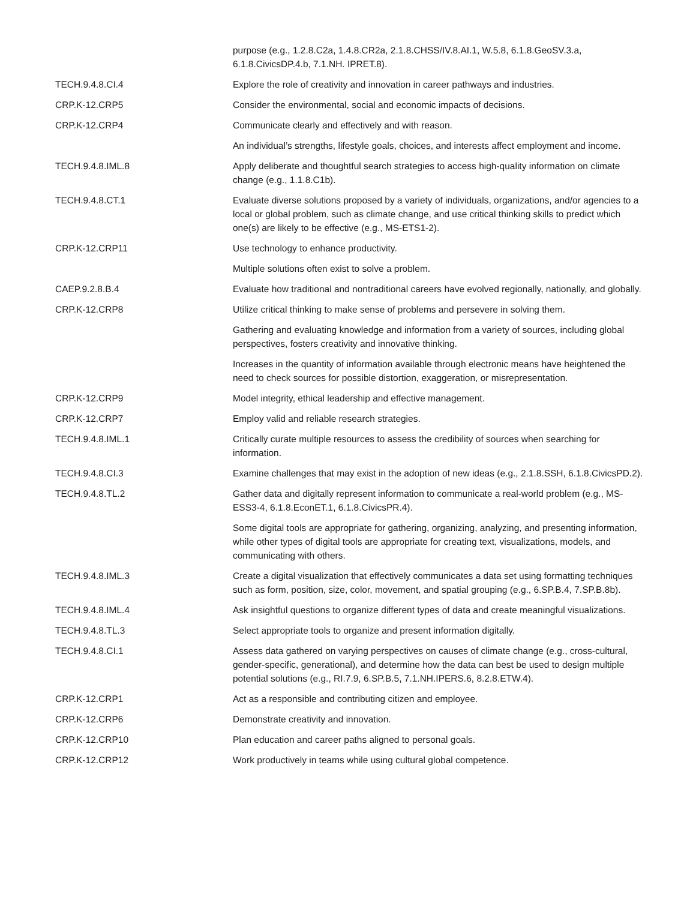| | purpose (e.g., 1.2.8.C2a, 1.4.8.CR2a, 2.1.8.CHSS/IV.8.AI.1, W.5.8, 6.1.8.GeoSV.3.a, 6.1.8.CivicsDP.4.b, 7.1.NH. IPRET.8). |
| TECH.9.4.8.CI.4 | Explore the role of creativity and innovation in career pathways and industries. |
| CRP.K-12.CRP5 | Consider the environmental, social and economic impacts of decisions. |
| CRP.K-12.CRP4 | Communicate clearly and effectively and with reason. |
| | An individual’s strengths, lifestyle goals, choices, and interests affect employment and income. |
| TECH.9.4.8.IML.8 | Apply deliberate and thoughtful search strategies to access high-quality information on climate change (e.g., 1.1.8.C1b). |
| TECH.9.4.8.CT.1 | Evaluate diverse solutions proposed by a variety of individuals, organizations, and/or agencies to a local or global problem, such as climate change, and use critical thinking skills to predict which one(s) are likely to be effective (e.g., MS-ETS1-2). |
| CRP.K-12.CRP11 | Use technology to enhance productivity. |
| | Multiple solutions often exist to solve a problem. |
| CAEP.9.2.8.B.4 | Evaluate how traditional and nontraditional careers have evolved regionally, nationally, and globally. |
| CRP.K-12.CRP8 | Utilize critical thinking to make sense of problems and persevere in solving them. |
| | Gathering and evaluating knowledge and information from a variety of sources, including global perspectives, fosters creativity and innovative thinking. |
| | Increases in the quantity of information available through electronic means have heightened the need to check sources for possible distortion, exaggeration, or misrepresentation. |
| CRP.K-12.CRP9 | Model integrity, ethical leadership and effective management. |
| CRP.K-12.CRP7 | Employ valid and reliable research strategies. |
| TECH.9.4.8.IML.1 | Critically curate multiple resources to assess the credibility of sources when searching for information. |
| TECH.9.4.8.CI.3 | Examine challenges that may exist in the adoption of new ideas (e.g., 2.1.8.SSH, 6.1.8.CivicsPD.2). |
| TECH.9.4.8.TL.2 | Gather data and digitally represent information to communicate a real-world problem (e.g., MS-ESS3-4, 6.1.8.EconET.1, 6.1.8.CivicsPR.4). |
| | Some digital tools are appropriate for gathering, organizing, analyzing, and presenting information, while other types of digital tools are appropriate for creating text, visualizations, models, and communicating with others. |
| TECH.9.4.8.IML.3 | Create a digital visualization that effectively communicates a data set using formatting techniques such as form, position, size, color, movement, and spatial grouping (e.g., 6.SP.B.4, 7.SP.B.8b). |
| TECH.9.4.8.IML.4 | Ask insightful questions to organize different types of data and create meaningful visualizations. |
| TECH.9.4.8.TL.3 | Select appropriate tools to organize and present information digitally. |
| TECH.9.4.8.CI.1 | Assess data gathered on varying perspectives on causes of climate change (e.g., cross-cultural, gender-specific, generational), and determine how the data can best be used to design multiple potential solutions (e.g., RI.7.9, 6.SP.B.5, 7.1.NH.IPERS.6, 8.2.8.ETW.4). |
| CRP.K-12.CRP1 | Act as a responsible and contributing citizen and employee. |
| CRP.K-12.CRP6 | Demonstrate creativity and innovation. |
| CRP.K-12.CRP10 | Plan education and career paths aligned to personal goals. |
| CRP.K-12.CRP12 | Work productively in teams while using cultural global competence. |